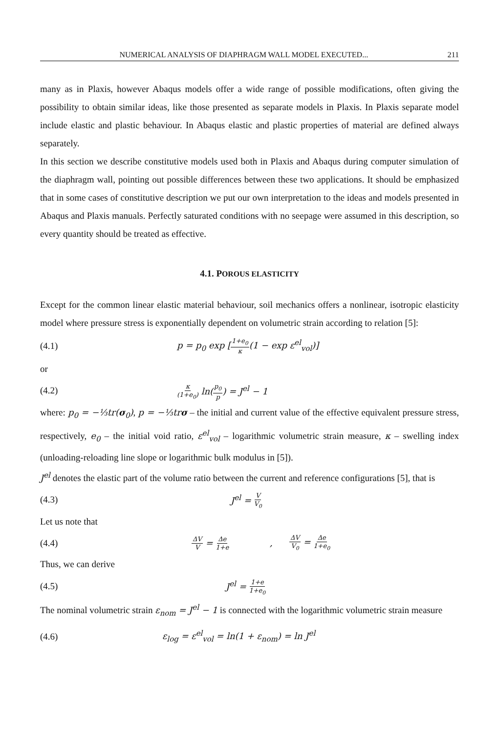NUMERICAL ANALYSIS OF DIAPHRAGM WALL MODEL EXECUTED... 211
many as in Plaxis, however Abaqus models offer a wide range of possible modifications, often giving the possibility to obtain similar ideas, like those presented as separate models in Plaxis. In Plaxis separate model include elastic and plastic behaviour. In Abaqus elastic and plastic properties of material are defined always separately.
In this section we describe constitutive models used both in Plaxis and Abaqus during computer simulation of the diaphragm wall, pointing out possible differences between these two applications. It should be emphasized that in some cases of constitutive description we put our own interpretation to the ideas and models presented in Abaqus and Plaxis manuals. Perfectly saturated conditions with no seepage were assumed in this description, so every quantity should be treated as effective.
4.1. POROUS ELASTICITY
Except for the common linear elastic material behaviour, soil mechanics offers a nonlinear, isotropic elasticity model where pressure stress is exponentially dependent on volumetric strain according to relation [5]:
(4.1) p = p<sub>0</sub> exp [1+e<sub>0</sub> κ(1 − exp ε<sup>el</sup><sub>vol</sub>)]
or
(4.2) κ (1+e<sub>0</sub>) ln(p<sub>0</sub> p) = J<sup>el</sup> − 1
where: p<sub>0</sub> = −⅓tr(σ<sub>0</sub>), p = −⅓trσ – the initial and current value of the effective equivalent pressure stress, respectively, e<sub>0</sub> – the initial void ratio, ε<sup>el</sup><sub>vol</sub> – logarithmic volumetric strain measure, κ – swelling index (unloading-reloading line slope or logarithmic bulk modulus in [5]).
J<sup>el</sup> denotes the elastic part of the volume ratio between the current and reference configurations [5], that is
(4.3) J<sup>el</sup> = V V<sub>0</sub>
Let us note that
(4.4) ΔV V = Δe 1+e, ΔV V<sub>0</sub> = Δe 1+e<sub>0</sub>
Thus, we can derive
(4.5) J<sup>el</sup> = 1+e 1+e<sub>0</sub>
The nominal volumetric strain ε<sub>nom</sub> = J<sup>el</sup> − 1 is connected with the logarithmic volumetric strain measure
(4.6) ε<sub>log</sub> = ε<sup>el</sup><sub>vol</sub> = ln(1 + ε<sub>nom</sub>) = ln J<sup>el</sup>